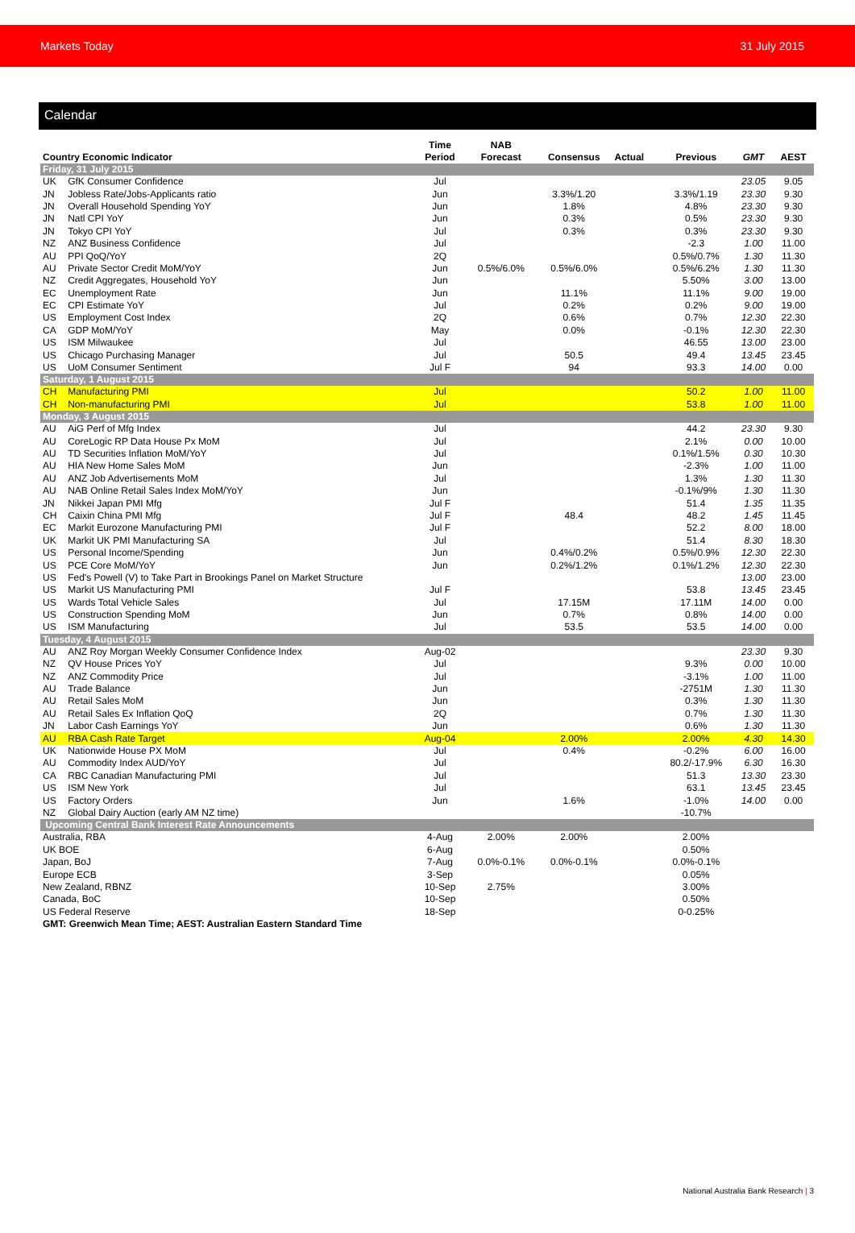Markets Today 31 July 2015
Calendar
| Country Economic Indicator | | Time Period | NAB Forecast | Consensus | Actual | Previous | GMT | AEST |
| --- | --- | --- | --- | --- | --- | --- | --- | --- |
| Friday, 31 July 2015 | | | | | | | | |
| UK | GfK Consumer Confidence | Jul | | | | | 23.05 | 9.05 |
| JN | Jobless Rate/Jobs-Applicants ratio | Jun | | 3.3%/1.20 | | 3.3%/1.19 | 23.30 | 9.30 |
| JN | Overall Household Spending YoY | Jun | | 1.8% | | 4.8% | 23.30 | 9.30 |
| JN | Natl CPI YoY | Jun | | 0.3% | | 0.5% | 23.30 | 9.30 |
| JN | Tokyo CPI YoY | Jul | | 0.3% | | 0.3% | 23.30 | 9.30 |
| NZ | ANZ Business Confidence | Jul | | | | -2.3 | 1.00 | 11.00 |
| AU | PPI QoQ/YoY | 2Q | | | | 0.5%/0.7% | 1.30 | 11.30 |
| AU | Private Sector Credit MoM/YoY | Jun | 0.5%/6.0% | 0.5%/6.0% | | 0.5%/6.2% | 1.30 | 11.30 |
| NZ | Credit Aggregates, Household YoY | Jun | | | | 5.50% | 3.00 | 13.00 |
| EC | Unemployment Rate | Jun | | 11.1% | | 11.1% | 9.00 | 19.00 |
| EC | CPI Estimate YoY | Jul | | 0.2% | | 0.2% | 9.00 | 19.00 |
| US | Employment Cost Index | 2Q | | 0.6% | | 0.7% | 12.30 | 22.30 |
| CA | GDP MoM/YoY | May | | 0.0% | | -0.1% | 12.30 | 22.30 |
| US | ISM Milwaukee | Jul | | | | 46.55 | 13.00 | 23.00 |
| US | Chicago Purchasing Manager | Jul | | 50.5 | | 49.4 | 13.45 | 23.45 |
| US | UoM Consumer Sentiment | Jul F | | 94 | | 93.3 | 14.00 | 0.00 |
| Saturday, 1 August 2015 | | | | | | | | |
| CH | Manufacturing PMI | Jul | | | | 50.2 | 1.00 | 11.00 |
| CH | Non-manufacturing PMI | Jul | | | | 53.8 | 1.00 | 11.00 |
| Monday, 3 August 2015 | | | | | | | | |
| AU | AiG Perf of Mfg Index | Jul | | | | 44.2 | 23.30 | 9.30 |
| AU | CoreLogic RP Data House Px MoM | Jul | | | | 2.1% | 0.00 | 10.00 |
| AU | TD Securities Inflation MoM/YoY | Jul | | | | 0.1%/1.5% | 0.30 | 10.30 |
| AU | HIA New Home Sales MoM | Jun | | | | -2.3% | 1.00 | 11.00 |
| AU | ANZ Job Advertisements MoM | Jul | | | | 1.3% | 1.30 | 11.30 |
| AU | NAB Online Retail Sales Index MoM/YoY | Jun | | | | -0.1%/9% | 1.30 | 11.30 |
| JN | Nikkei Japan PMI Mfg | Jul F | | | | 51.4 | 1.35 | 11.35 |
| CH | Caixin China PMI Mfg | Jul F | | 48.4 | | 48.2 | 1.45 | 11.45 |
| EC | Markit Eurozone Manufacturing PMI | Jul F | | | | 52.2 | 8.00 | 18.00 |
| UK | Markit UK PMI Manufacturing SA | Jul | | | | 51.4 | 8.30 | 18.30 |
| US | Personal Income/Spending | Jun | | 0.4%/0.2% | | 0.5%/0.9% | 12.30 | 22.30 |
| US | PCE Core MoM/YoY | Jun | | 0.2%/1.2% | | 0.1%/1.2% | 12.30 | 22.30 |
| US | Fed's Powell (V) to Take Part in Brookings Panel on Market Structure | | | | | | 13.00 | 23.00 |
| US | Markit US Manufacturing PMI | Jul F | | | | 53.8 | 13.45 | 23.45 |
| US | Wards Total Vehicle Sales | Jul | | 17.15M | | 17.11M | 14.00 | 0.00 |
| US | Construction Spending MoM | Jun | | 0.7% | | 0.8% | 14.00 | 0.00 |
| US | ISM Manufacturing | Jul | | 53.5 | | 53.5 | 14.00 | 0.00 |
| Tuesday, 4 August 2015 | | | | | | | | |
| AU | ANZ Roy Morgan Weekly Consumer Confidence Index | Aug-02 | | | | | 23.30 | 9.30 |
| NZ | QV House Prices YoY | Jul | | | | 9.3% | 0.00 | 10.00 |
| NZ | ANZ Commodity Price | Jul | | | | -3.1% | 1.00 | 11.00 |
| AU | Trade Balance | Jun | | | | -2751M | 1.30 | 11.30 |
| AU | Retail Sales MoM | Jun | | | | 0.3% | 1.30 | 11.30 |
| AU | Retail Sales Ex Inflation QoQ | 2Q | | | | 0.7% | 1.30 | 11.30 |
| JN | Labor Cash Earnings YoY | Jun | | | | 0.6% | 1.30 | 11.30 |
| AU | RBA Cash Rate Target | Aug-04 | | 2.00% | | 2.00% | 4.30 | 14.30 |
| UK | Nationwide House PX MoM | Jul | | 0.4% | | -0.2% | 6.00 | 16.00 |
| AU | Commodity Index AUD/YoY | Jul | | | | 80.2/-17.9% | 6.30 | 16.30 |
| CA | RBC Canadian Manufacturing PMI | Jul | | | | 51.3 | 13.30 | 23.30 |
| US | ISM New York | Jul | | | | 63.1 | 13.45 | 23.45 |
| US | Factory Orders | Jun | | 1.6% | | -1.0% | 14.00 | 0.00 |
| NZ | Global Dairy Auction (early AM NZ time) | | | | | -10.7% | | |
| Upcoming Central Bank Interest Rate Announcements | | | | | | | | |
| Australia, RBA | | 4-Aug | 2.00% | 2.00% | | 2.00% | | |
| UK BOE | | 6-Aug | | | | 0.50% | | |
| Japan, BoJ | | 7-Aug | 0.0%-0.1% | 0.0%-0.1% | | 0.0%-0.1% | | |
| Europe ECB | | 3-Sep | | | | 0.05% | | |
| New Zealand, RBNZ | | 10-Sep | 2.75% | | | 3.00% | | |
| Canada, BoC | | 10-Sep | | | | 0.50% | | |
| US Federal Reserve | | 18-Sep | | | | 0-0.25% | | |
| GMT: Greenwich Mean Time; AEST: Australian Eastern Standard Time | | | | | | | | |
National Australia Bank Research | 3